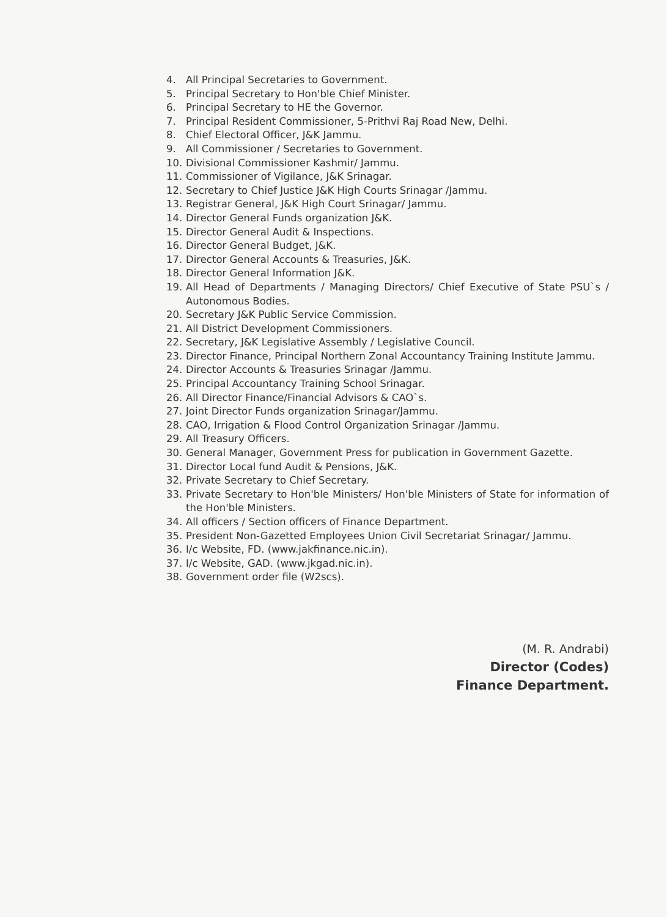4. All Principal Secretaries to Government.
5. Principal Secretary to Hon'ble Chief Minister.
6. Principal Secretary to HE the Governor.
7. Principal Resident Commissioner, 5-Prithvi Raj Road New, Delhi.
8. Chief Electoral Officer, J&K Jammu.
9. All Commissioner / Secretaries to Government.
10. Divisional Commissioner Kashmir/ Jammu.
11. Commissioner of Vigilance, J&K Srinagar.
12. Secretary to Chief Justice J&K High Courts Srinagar /Jammu.
13. Registrar General, J&K High Court Srinagar/ Jammu.
14. Director General Funds organization J&K.
15. Director General Audit & Inspections.
16. Director General Budget, J&K.
17. Director General Accounts & Treasuries, J&K.
18. Director General Information J&K.
19. All Head of Departments / Managing Directors/ Chief Executive of State PSU`s / Autonomous Bodies.
20. Secretary J&K Public Service Commission.
21. All District Development Commissioners.
22. Secretary, J&K Legislative Assembly / Legislative Council.
23. Director Finance, Principal Northern Zonal Accountancy Training Institute Jammu.
24. Director Accounts & Treasuries Srinagar /Jammu.
25. Principal Accountancy Training School Srinagar.
26. All Director Finance/Financial Advisors & CAO`s.
27. Joint Director Funds organization Srinagar/Jammu.
28. CAO, Irrigation & Flood Control Organization Srinagar /Jammu.
29. All Treasury Officers.
30. General Manager, Government Press for publication in Government Gazette.
31. Director Local fund Audit & Pensions, J&K.
32. Private Secretary to Chief Secretary.
33. Private Secretary to Hon'ble Ministers/ Hon'ble Ministers of State for information of the Hon'ble Ministers.
34. All officers / Section officers of Finance Department.
35. President Non-Gazetted Employees Union Civil Secretariat Srinagar/ Jammu.
36. I/c Website, FD. (www.jakfinance.nic.in).
37. I/c Website, GAD. (www.jkgad.nic.in).
38. Government order file (W2scs).
(M. R. Andrabi)
Director (Codes)
Finance Department.